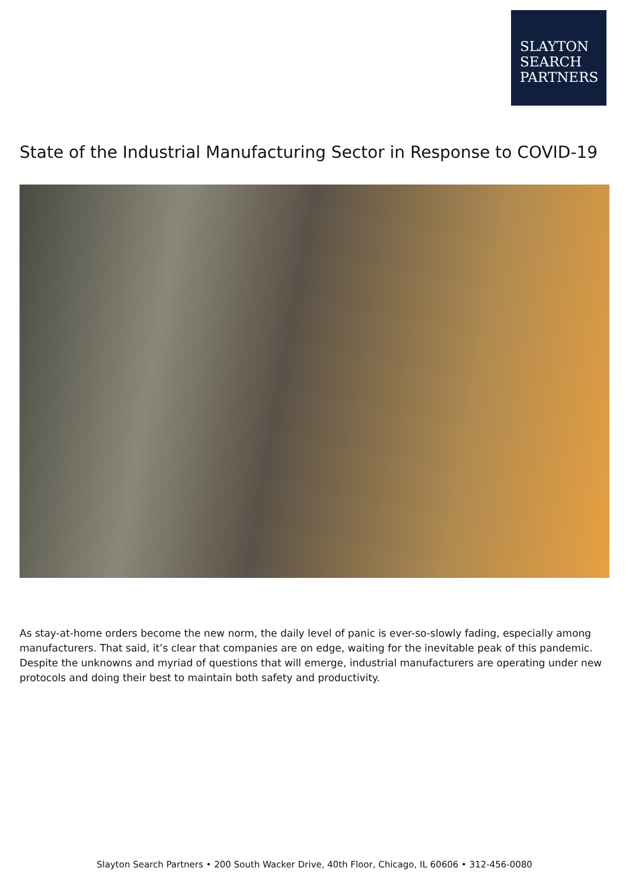SLAYTON
SEARCH
PARTNERS
State of the Industrial Manufacturing Sector in Response to COVID-19
As stay-at-home orders become the new norm, the daily level of panic is ever-so-slowly fading, especially among manufacturers. That said, it’s clear that companies are on edge, waiting for the inevitable peak of this pandemic. Despite the unknowns and myriad of questions that will emerge, industrial manufacturers are operating under new protocols and doing their best to maintain both safety and productivity.
Slayton Search Partners • 200 South Wacker Drive, 40th Floor, Chicago, IL 60606 • 312-456-0080